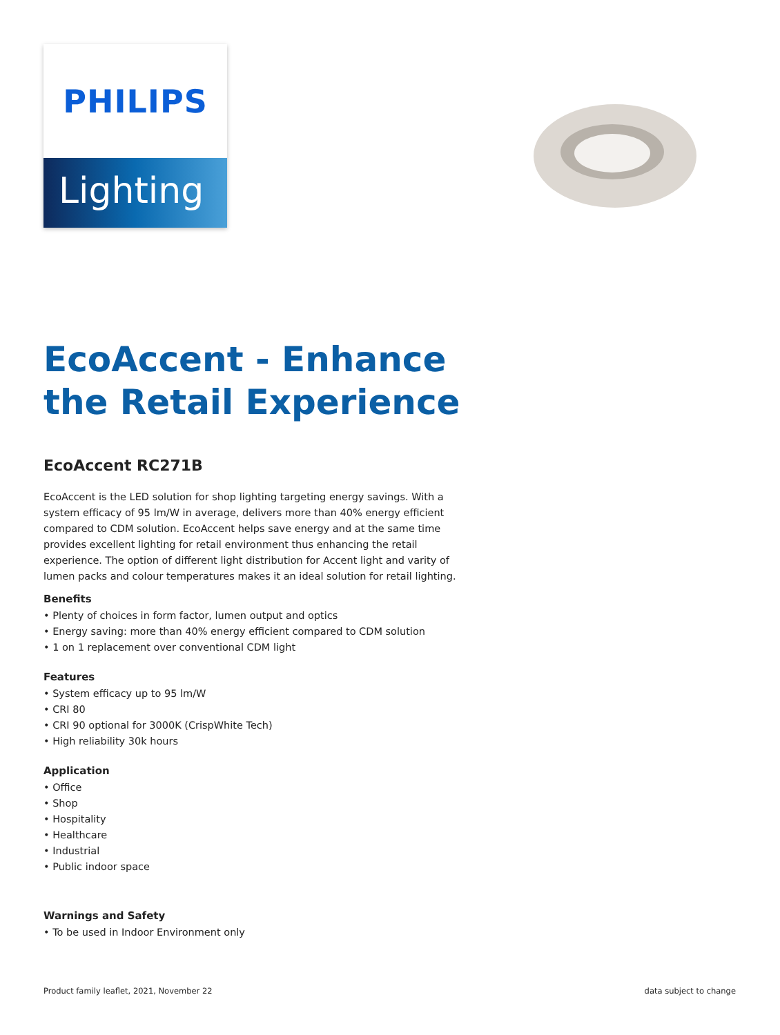PHILIPS
Lighting
EcoAccent - Enhance the Retail Experience
EcoAccent RC271B
EcoAccent is the LED solution for shop lighting targeting energy savings. With a system efficacy of 95 lm/W in average, delivers more than 40% energy efficient compared to CDM solution. EcoAccent helps save energy and at the same time provides excellent lighting for retail environment thus enhancing the retail experience. The option of different light distribution for Accent light and varity of lumen packs and colour temperatures makes it an ideal solution for retail lighting.
Benefits
• Plenty of choices in form factor, lumen output and optics
• Energy saving: more than 40% energy efficient compared to CDM solution
• 1 on 1 replacement over conventional CDM light
Features
• System efficacy up to 95 lm/W
• CRI 80
• CRI 90 optional for 3000K (CrispWhite Tech)
• High reliability 30k hours
Application
• Office
• Shop
• Hospitality
• Healthcare
• Industrial
• Public indoor space
Warnings and Safety
• To be used in Indoor Environment only
Product family leaflet, 2021, November 22 data subject to change